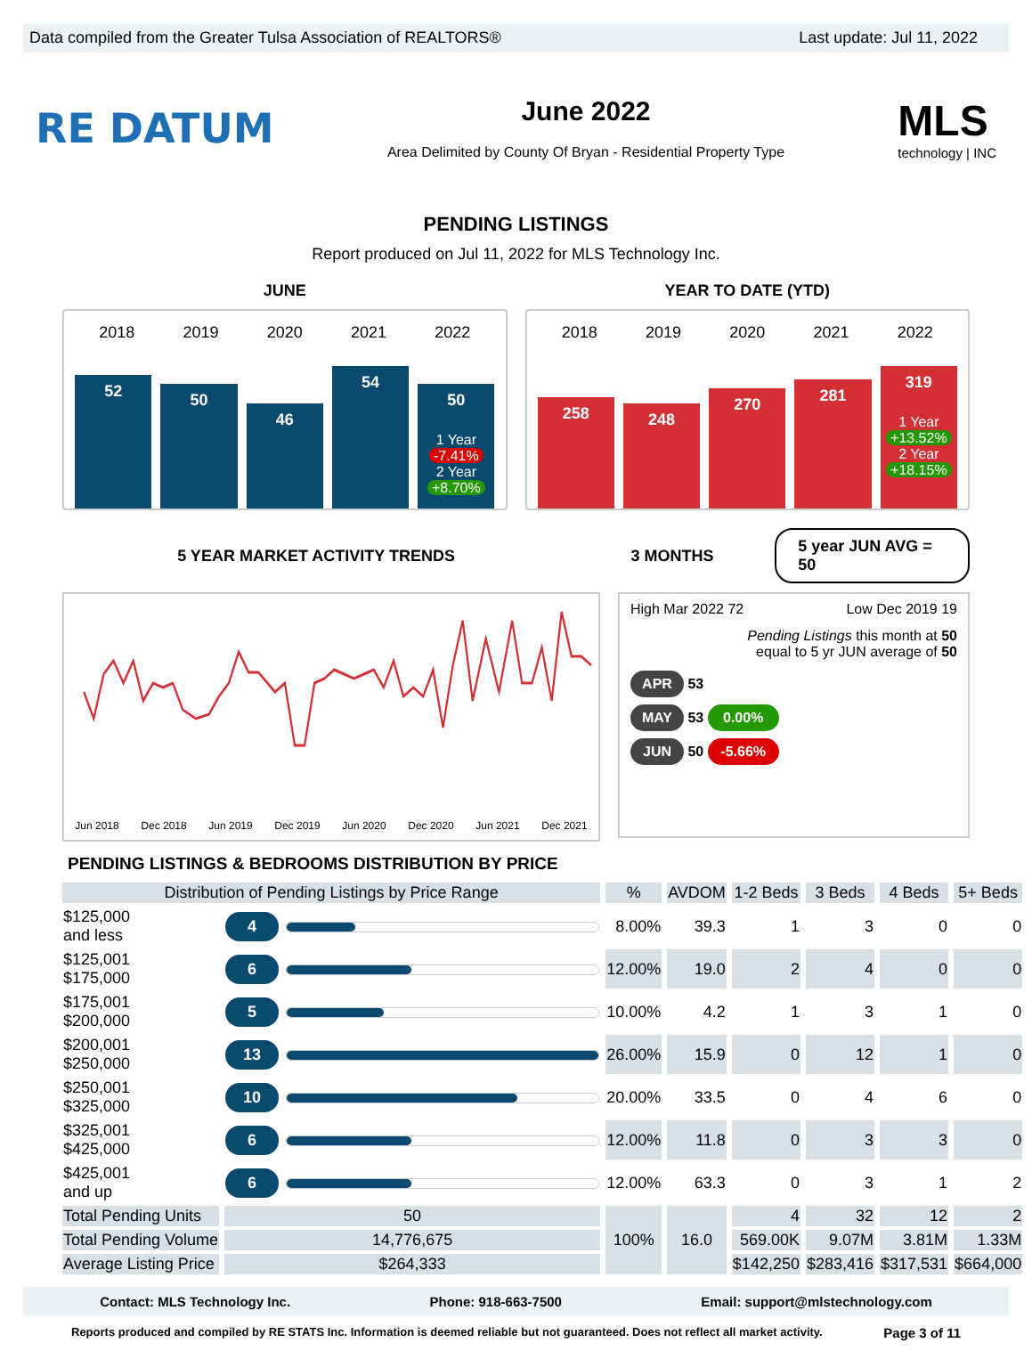Data compiled from the Greater Tulsa Association of REALTORS® Last update: Jul 11, 2022
RE DATUM
June 2022
Area Delimited by County Of Bryan - Residential Property Type
MLS
technology | INC
PENDING LISTINGS
Report produced on Jul 11, 2022 for MLS Technology Inc.
JUNE YEAR TO DATE (YTD)
2018 2019 2020 2021 2022
52
50
46
54
50
1 Year
-7.41%
2 Year
+8.70%
2018 2019 2020 2021 2022
258
248
270
281
319
1 Year
+13.52%
2 Year
+18.15%
5 YEAR MARKET ACTIVITY TRENDS 3 MONTHS
5 year JUN AVG = 50
Jun 2018 Dec 2018 Jun 2019 Dec 2019 Jun 2020 Dec 2020 Jun 2021 Dec 2021
High Mar 2022 72 Low Dec 2019 19
Pending Listings this month at 50
equal to 5 yr JUN average of 50
APR 53
MAY 53 0.00%
JUN 50 -5.66%
PENDING LISTINGS & BEDROOMS DISTRIBUTION BY PRICE
| Distribution of Pending Listings by Price Range | | | % | AVDOM | 1-2 Beds | 3 Beds | 4 Beds | 5+ Beds |
| --- | --- | --- | --- | --- | --- | --- | --- | --- |
| $125,000 and less | 4 | | 8.00% | 39.3 | 1 | 3 | 0 | 0 |
| $125,001 $175,000 | 6 | | 12.00% | 19.0 | 2 | 4 | 0 | 0 |
| $175,001 $200,000 | 5 | | 10.00% | 4.2 | 1 | 3 | 1 | 0 |
| $200,001 $250,000 | 13 | | 26.00% | 15.9 | 0 | 12 | 1 | 0 |
| $250,001 $325,000 | 10 | | 20.00% | 33.5 | 0 | 4 | 6 | 0 |
| $325,001 $425,000 | 6 | | 12.00% | 11.8 | 0 | 3 | 3 | 0 |
| $425,001 and up | 6 | | 12.00% | 63.3 | 0 | 3 | 1 | 2 |
| Total Pending Units | 50 | | 100% | 16.0 | 4 | 32 | 12 | 2 |
| Total Pending Volume | 14,776,675 | | | | 569.00K | 9.07M | 3.81M | 1.33M |
| Average Listing Price | $264,333 | | | | $142,250 | $283,416 | $317,531 | $664,000 |
Contact: MLS Technology Inc. Phone: 918-663-7500 Email: support@mlstechnology.com
Reports produced and compiled by RE STATS Inc. Information is deemed reliable but not guaranteed. Does not reflect all market activity. Page 3 of 11